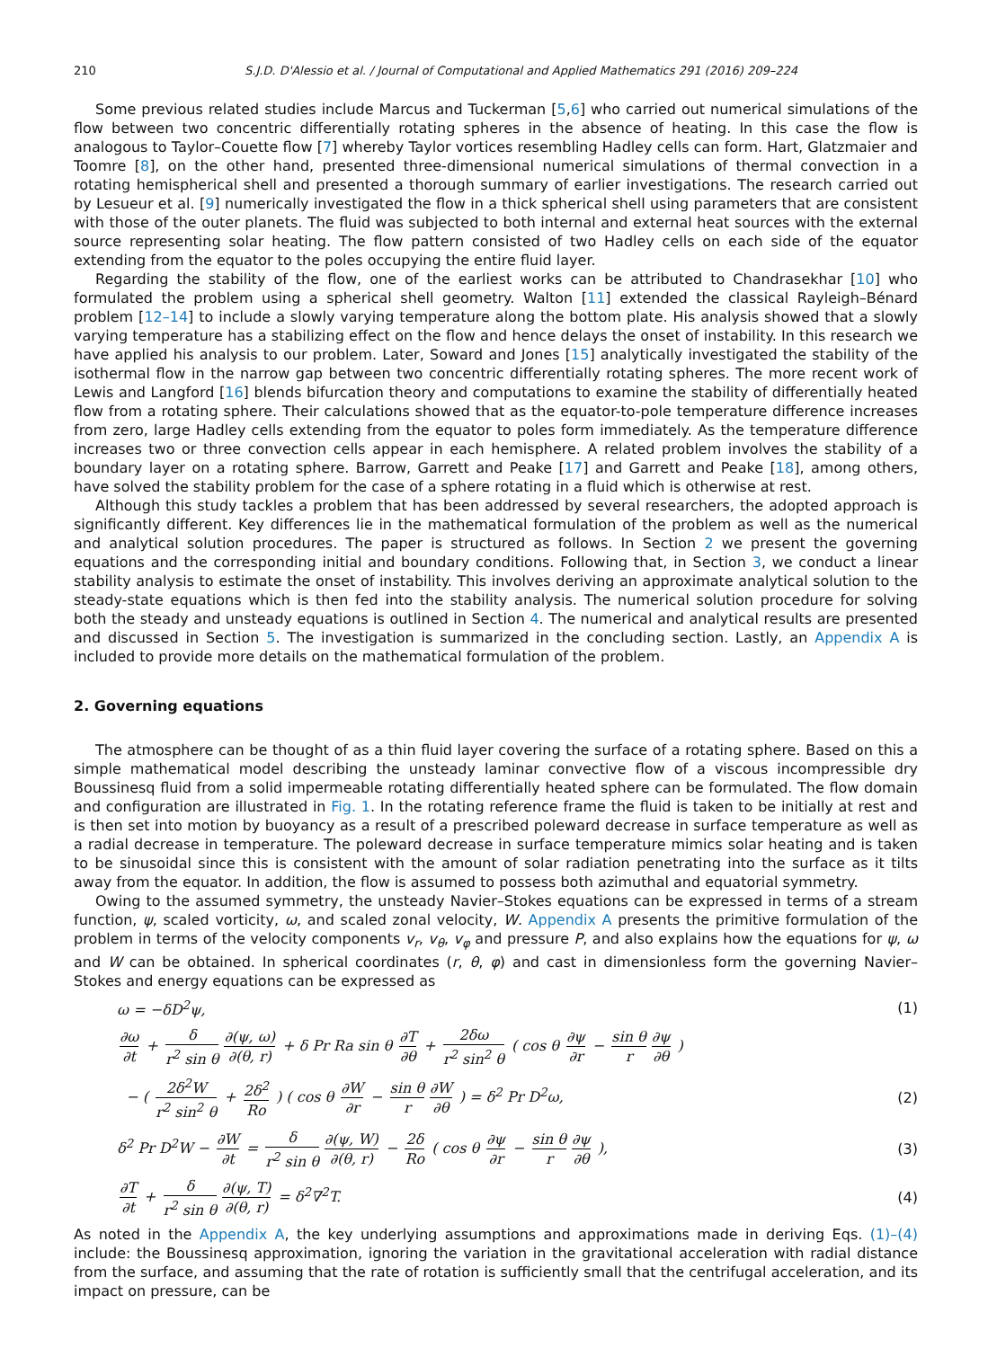210 S.J.D. D'Alessio et al. / Journal of Computational and Applied Mathematics 291 (2016) 209–224
Some previous related studies include Marcus and Tuckerman [5,6] who carried out numerical simulations of the flow between two concentric differentially rotating spheres in the absence of heating. In this case the flow is analogous to Taylor–Couette flow [7] whereby Taylor vortices resembling Hadley cells can form. Hart, Glatzmaier and Toomre [8], on the other hand, presented three-dimensional numerical simulations of thermal convection in a rotating hemispherical shell and presented a thorough summary of earlier investigations. The research carried out by Lesueur et al. [9] numerically investigated the flow in a thick spherical shell using parameters that are consistent with those of the outer planets. The fluid was subjected to both internal and external heat sources with the external source representing solar heating. The flow pattern consisted of two Hadley cells on each side of the equator extending from the equator to the poles occupying the entire fluid layer.
Regarding the stability of the flow, one of the earliest works can be attributed to Chandrasekhar [10] who formulated the problem using a spherical shell geometry. Walton [11] extended the classical Rayleigh–Bénard problem [12–14] to include a slowly varying temperature along the bottom plate. His analysis showed that a slowly varying temperature has a stabilizing effect on the flow and hence delays the onset of instability. In this research we have applied his analysis to our problem. Later, Soward and Jones [15] analytically investigated the stability of the isothermal flow in the narrow gap between two concentric differentially rotating spheres. The more recent work of Lewis and Langford [16] blends bifurcation theory and computations to examine the stability of differentially heated flow from a rotating sphere. Their calculations showed that as the equator-to-pole temperature difference increases from zero, large Hadley cells extending from the equator to poles form immediately. As the temperature difference increases two or three convection cells appear in each hemisphere. A related problem involves the stability of a boundary layer on a rotating sphere. Barrow, Garrett and Peake [17] and Garrett and Peake [18], among others, have solved the stability problem for the case of a sphere rotating in a fluid which is otherwise at rest.
Although this study tackles a problem that has been addressed by several researchers, the adopted approach is significantly different. Key differences lie in the mathematical formulation of the problem as well as the numerical and analytical solution procedures. The paper is structured as follows. In Section 2 we present the governing equations and the corresponding initial and boundary conditions. Following that, in Section 3, we conduct a linear stability analysis to estimate the onset of instability. This involves deriving an approximate analytical solution to the steady-state equations which is then fed into the stability analysis. The numerical solution procedure for solving both the steady and unsteady equations is outlined in Section 4. The numerical and analytical results are presented and discussed in Section 5. The investigation is summarized in the concluding section. Lastly, an Appendix A is included to provide more details on the mathematical formulation of the problem.
2. Governing equations
The atmosphere can be thought of as a thin fluid layer covering the surface of a rotating sphere. Based on this a simple mathematical model describing the unsteady laminar convective flow of a viscous incompressible dry Boussinesq fluid from a solid impermeable rotating differentially heated sphere can be formulated. The flow domain and configuration are illustrated in Fig. 1. In the rotating reference frame the fluid is taken to be initially at rest and is then set into motion by buoyancy as a result of a prescribed poleward decrease in surface temperature as well as a radial decrease in temperature. The poleward decrease in surface temperature mimics solar heating and is taken to be sinusoidal since this is consistent with the amount of solar radiation penetrating into the surface as it tilts away from the equator. In addition, the flow is assumed to possess both azimuthal and equatorial symmetry.
Owing to the assumed symmetry, the unsteady Navier–Stokes equations can be expressed in terms of a stream function, ψ, scaled vorticity, ω, and scaled zonal velocity, W. Appendix A presents the primitive formulation of the problem in terms of the velocity components v<sub>r</sub>, v<sub>θ</sub>, v<sub>φ</sub> and pressure P, and also explains how the equations for ψ, ω and W can be obtained. In spherical coordinates (r, θ, φ) and cast in dimensionless form the governing Navier–Stokes and energy equations can be expressed as
ω = −δD<sup>2</sup>ψ, (1)
∂ω ∂t + δ r<sup>2</sup> sin θ ∂(ψ, ω) ∂(θ, r) + δ Pr Ra sin θ ∂T ∂θ + 2δω r<sup>2</sup> sin<sup>2</sup> θ ( cos θ ∂ψ ∂r − sin θ r ∂ψ ∂θ )
− ( 2δ<sup>2</sup>W r<sup>2</sup> sin<sup>2</sup> θ + 2δ<sup>2</sup> Ro ) ( cos θ ∂W ∂r − sin θ r ∂W ∂θ ) = δ<sup>2</sup> Pr D<sup>2</sup>ω, (2)
δ<sup>2</sup> Pr D<sup>2</sup>W − ∂W ∂t = δ r<sup>2</sup> sin θ ∂(ψ, W) ∂(θ, r) − 2δ Ro ( cos θ ∂ψ ∂r − sin θ r ∂ψ ∂θ ), (3)
∂T ∂t + δ r<sup>2</sup> sin θ ∂(ψ, T) ∂(θ, r) = δ<sup>2</sup>∇<sup>2</sup>T. (4)
As noted in the Appendix A, the key underlying assumptions and approximations made in deriving Eqs. (1)–(4) include: the Boussinesq approximation, ignoring the variation in the gravitational acceleration with radial distance from the surface, and assuming that the rate of rotation is sufficiently small that the centrifugal acceleration, and its impact on pressure, can be